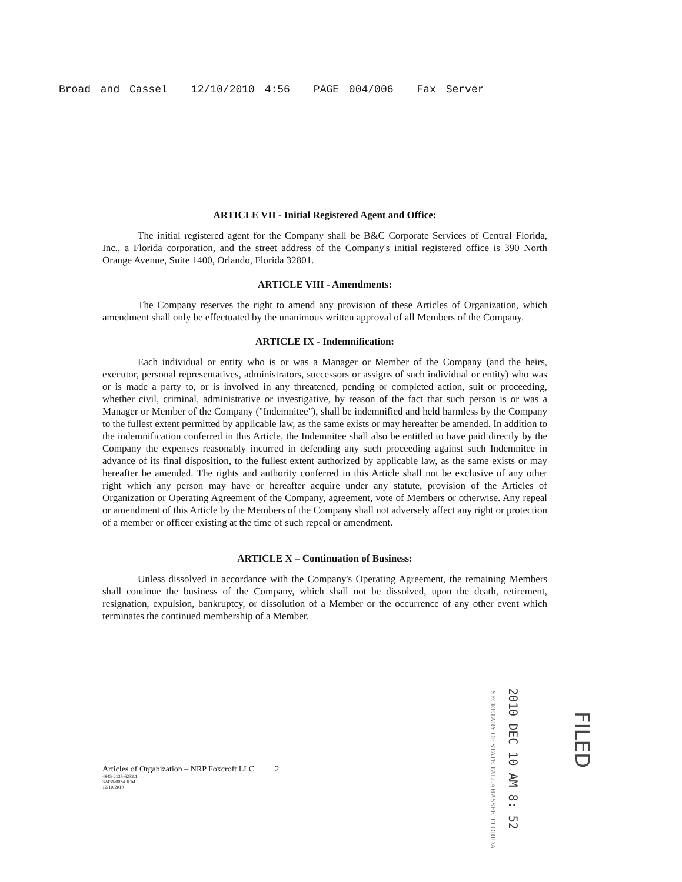Broad and Cassel 12/10/2010 4:56 PAGE 004/006 Fax Server
ARTICLE VII - Initial Registered Agent and Office:
The initial registered agent for the Company shall be B&C Corporate Services of Central Florida, Inc., a Florida corporation, and the street address of the Company's initial registered office is 390 North Orange Avenue, Suite 1400, Orlando, Florida 32801.
ARTICLE VIII - Amendments:
The Company reserves the right to amend any provision of these Articles of Organization, which amendment shall only be effectuated by the unanimous written approval of all Members of the Company.
ARTICLE IX - Indemnification:
Each individual or entity who is or was a Manager or Member of the Company (and the heirs, executor, personal representatives, administrators, successors or assigns of such individual or entity) who was or is made a party to, or is involved in any threatened, pending or completed action, suit or proceeding, whether civil, criminal, administrative or investigative, by reason of the fact that such person is or was a Manager or Member of the Company ("Indemnitee"), shall be indemnified and held harmless by the Company to the fullest extent permitted by applicable law, as the same exists or may hereafter be amended. In addition to the indemnification conferred in this Article, the Indemnitee shall also be entitled to have paid directly by the Company the expenses reasonably incurred in defending any such proceeding against such Indemnitee in advance of its final disposition, to the fullest extent authorized by applicable law, as the same exists or may hereafter be amended. The rights and authority conferred in this Article shall not be exclusive of any other right which any person may have or hereafter acquire under any statute, provision of the Articles of Organization or Operating Agreement of the Company, agreement, vote of Members or otherwise. Any repeal or amendment of this Article by the Members of the Company shall not adversely affect any right or protection of a member or officer existing at the time of such repeal or amendment.
ARTICLE X – Continuation of Business:
Unless dissolved in accordance with the Company's Operating Agreement, the remaining Members shall continue the business of the Company, which shall not be dissolved, upon the death, retirement, resignation, expulsion, bankruptcy, or dissolution of a Member or the occurrence of any other event which terminates the continued membership of a Member.
SECRETARY OF STATE TALLAHASSEE, FLORIDA
2010 DEC 10 AM 8: 52
FILED
Articles of Organization – NRP Foxcroft LLC 2
4845-2135-6232.1
32431/0034 JCM
12/10/2010